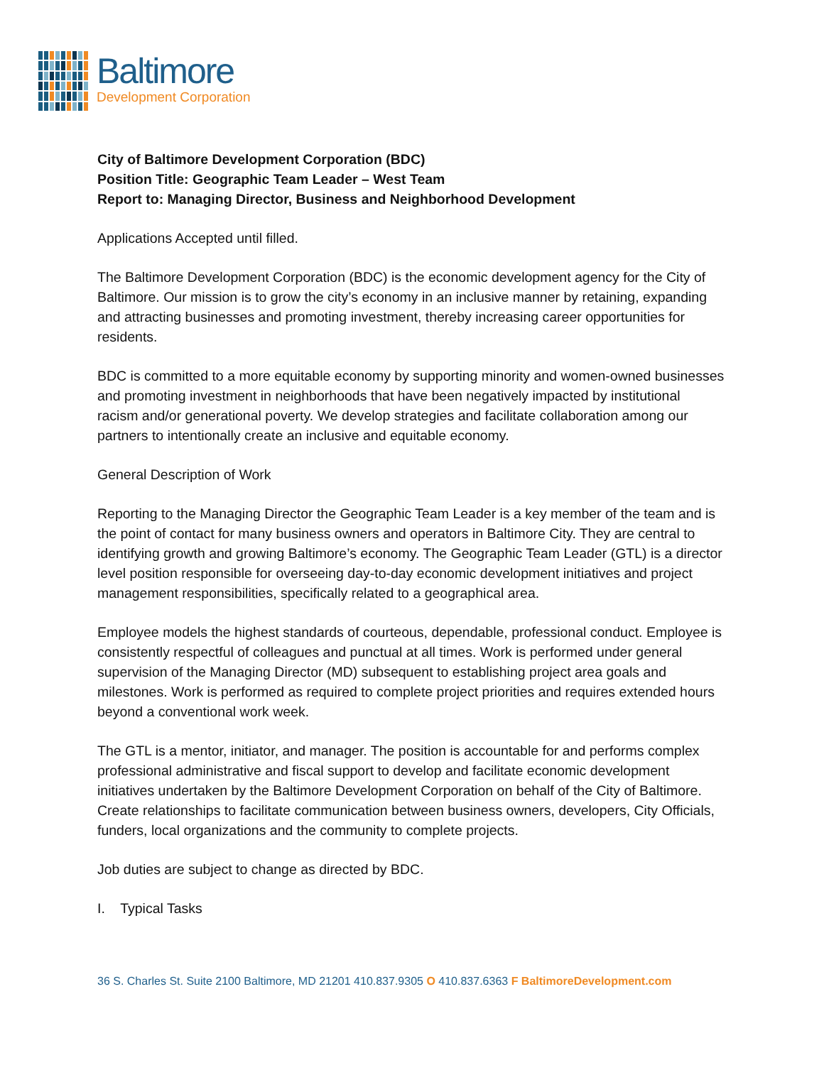Baltimore
Development Corporation
City of Baltimore Development Corporation (BDC)
Position Title: Geographic Team Leader – West Team
Report to: Managing Director, Business and Neighborhood Development
Applications Accepted until filled.
The Baltimore Development Corporation (BDC) is the economic development agency for the City of Baltimore. Our mission is to grow the city’s economy in an inclusive manner by retaining, expanding and attracting businesses and promoting investment, thereby increasing career opportunities for residents.
BDC is committed to a more equitable economy by supporting minority and women-owned businesses and promoting investment in neighborhoods that have been negatively impacted by institutional racism and/or generational poverty. We develop strategies and facilitate collaboration among our partners to intentionally create an inclusive and equitable economy.
General Description of Work
Reporting to the Managing Director the Geographic Team Leader is a key member of the team and is the point of contact for many business owners and operators in Baltimore City. They are central to identifying growth and growing Baltimore’s economy. The Geographic Team Leader (GTL) is a director level position responsible for overseeing day-to-day economic development initiatives and project management responsibilities, specifically related to a geographical area.
Employee models the highest standards of courteous, dependable, professional conduct. Employee is consistently respectful of colleagues and punctual at all times. Work is performed under general supervision of the Managing Director (MD) subsequent to establishing project area goals and milestones. Work is performed as required to complete project priorities and requires extended hours beyond a conventional work week.
The GTL is a mentor, initiator, and manager. The position is accountable for and performs complex professional administrative and fiscal support to develop and facilitate economic development initiatives undertaken by the Baltimore Development Corporation on behalf of the City of Baltimore. Create relationships to facilitate communication between business owners, developers, City Officials, funders, local organizations and the community to complete projects.
Job duties are subject to change as directed by BDC.
I. Typical Tasks
36 S. Charles St. Suite 2100 Baltimore, MD 21201 410.837.9305 O 410.837.6363 F BaltimoreDevelopment.com